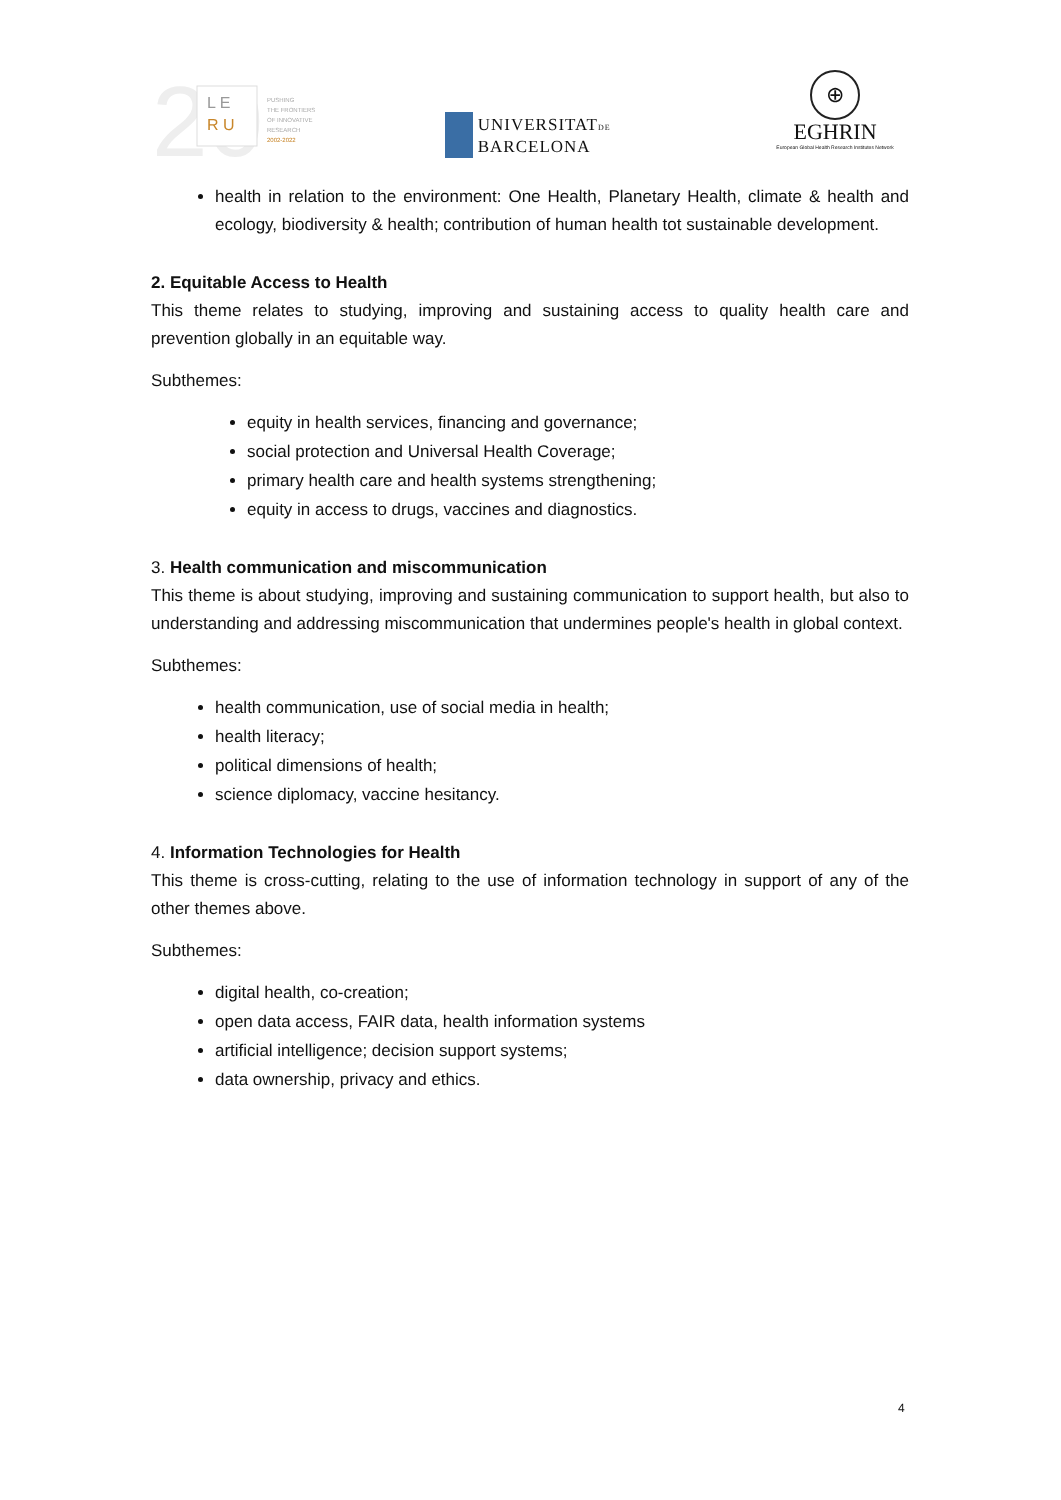20
L E
R U
PUSHING
THE FRONTIERS
OF INNOVATIVE
RESEARCH
2002-2022
UNIVERSITATDE
BARCELONA
⊕
EGHRIN
European Global Health Research Institutes Network
health in relation to the environment: One Health, Planetary Health, climate & health and ecology, biodiversity & health; contribution of human health tot sustainable development.
2. Equitable Access to Health
This theme relates to studying, improving and sustaining access to quality health care and prevention globally in an equitable way.
Subthemes:
equity in health services, financing and governance;
social protection and Universal Health Coverage;
primary health care and health systems strengthening;
equity in access to drugs, vaccines and diagnostics.
3. Health communication and miscommunication
This theme is about studying, improving and sustaining communication to support health, but also to understanding and addressing miscommunication that undermines people's health in global context.
Subthemes:
health communication, use of social media in health;
health literacy;
political dimensions of health;
science diplomacy, vaccine hesitancy.
4. Information Technologies for Health
This theme is cross-cutting, relating to the use of information technology in support of any of the other themes above.
Subthemes:
digital health, co-creation;
open data access, FAIR data, health information systems
artificial intelligence; decision support systems;
data ownership, privacy and ethics.
4